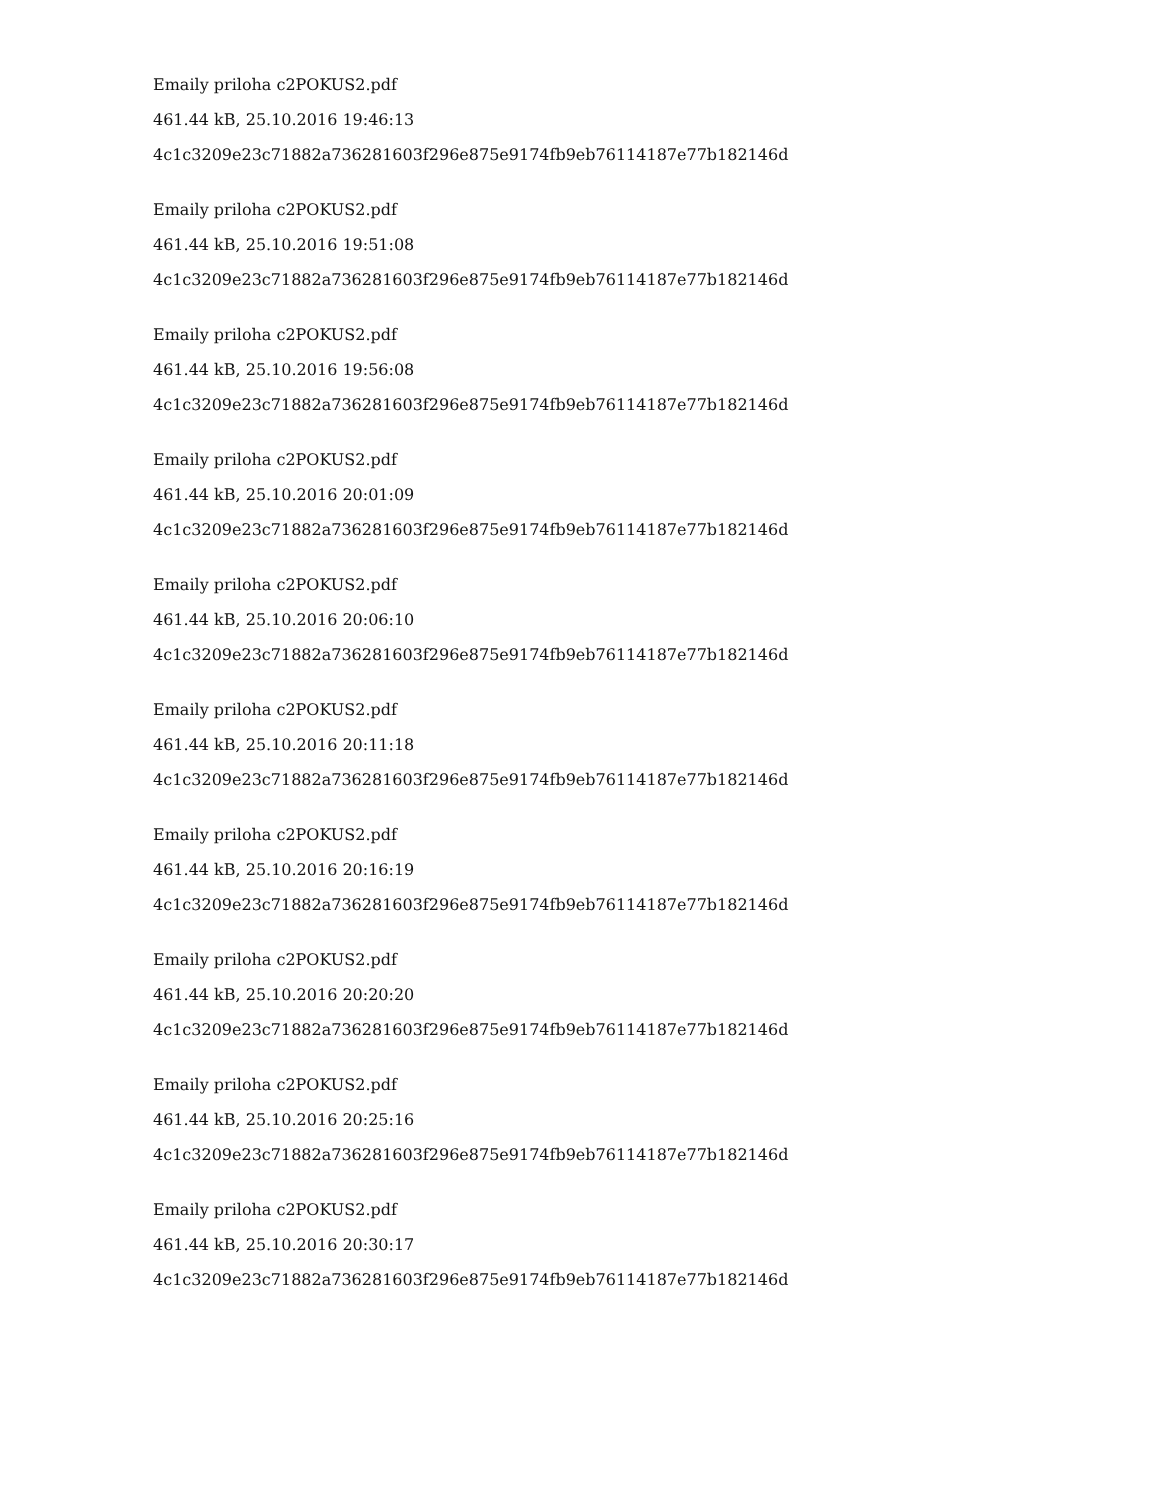Emaily priloha c2POKUS2.pdf
461.44 kB, 25.10.2016 19:46:13
4c1c3209e23c71882a736281603f296e875e9174fb9eb76114187e77b182146d
Emaily priloha c2POKUS2.pdf
461.44 kB, 25.10.2016 19:51:08
4c1c3209e23c71882a736281603f296e875e9174fb9eb76114187e77b182146d
Emaily priloha c2POKUS2.pdf
461.44 kB, 25.10.2016 19:56:08
4c1c3209e23c71882a736281603f296e875e9174fb9eb76114187e77b182146d
Emaily priloha c2POKUS2.pdf
461.44 kB, 25.10.2016 20:01:09
4c1c3209e23c71882a736281603f296e875e9174fb9eb76114187e77b182146d
Emaily priloha c2POKUS2.pdf
461.44 kB, 25.10.2016 20:06:10
4c1c3209e23c71882a736281603f296e875e9174fb9eb76114187e77b182146d
Emaily priloha c2POKUS2.pdf
461.44 kB, 25.10.2016 20:11:18
4c1c3209e23c71882a736281603f296e875e9174fb9eb76114187e77b182146d
Emaily priloha c2POKUS2.pdf
461.44 kB, 25.10.2016 20:16:19
4c1c3209e23c71882a736281603f296e875e9174fb9eb76114187e77b182146d
Emaily priloha c2POKUS2.pdf
461.44 kB, 25.10.2016 20:20:20
4c1c3209e23c71882a736281603f296e875e9174fb9eb76114187e77b182146d
Emaily priloha c2POKUS2.pdf
461.44 kB, 25.10.2016 20:25:16
4c1c3209e23c71882a736281603f296e875e9174fb9eb76114187e77b182146d
Emaily priloha c2POKUS2.pdf
461.44 kB, 25.10.2016 20:30:17
4c1c3209e23c71882a736281603f296e875e9174fb9eb76114187e77b182146d